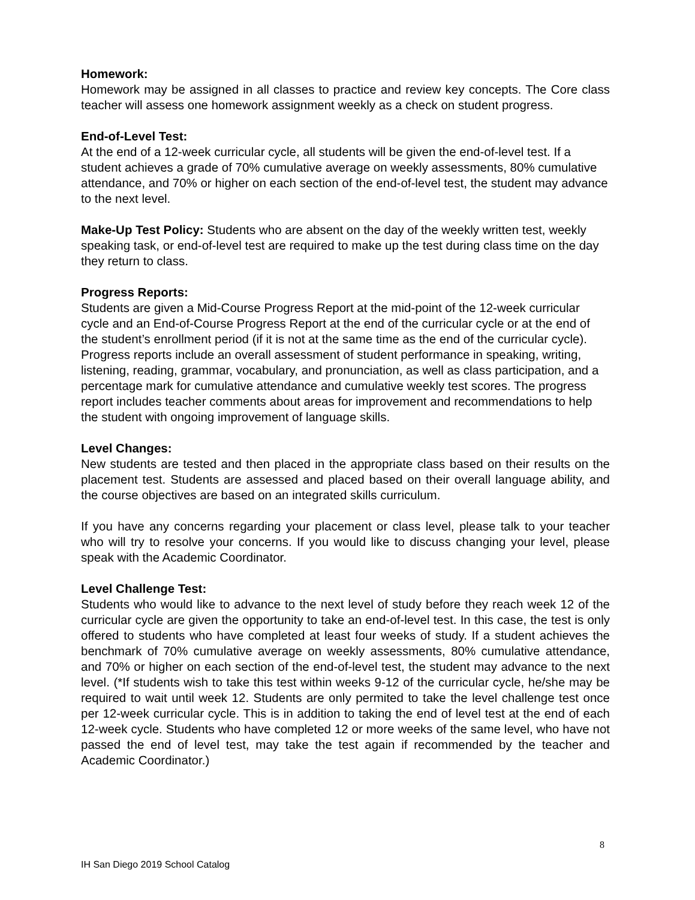Homework:
Homework may be assigned in all classes to practice and review key concepts. The Core class teacher will assess one homework assignment weekly as a check on student progress.
End-of-Level Test:
At the end of a 12-week curricular cycle, all students will be given the end-of-level test. If a student achieves a grade of 70% cumulative average on weekly assessments, 80% cumulative attendance, and 70% or higher on each section of the end-of-level test, the student may advance to the next level.
Make-Up Test Policy: Students who are absent on the day of the weekly written test, weekly speaking task, or end-of-level test are required to make up the test during class time on the day they return to class.
Progress Reports:
Students are given a Mid-Course Progress Report at the mid-point of the 12-week curricular cycle and an End-of-Course Progress Report at the end of the curricular cycle or at the end of the student’s enrollment period (if it is not at the same time as the end of the curricular cycle). Progress reports include an overall assessment of student performance in speaking, writing, listening, reading, grammar, vocabulary, and pronunciation, as well as class participation, and a percentage mark for cumulative attendance and cumulative weekly test scores. The progress report includes teacher comments about areas for improvement and recommendations to help the student with ongoing improvement of language skills.
Level Changes:
New students are tested and then placed in the appropriate class based on their results on the placement test. Students are assessed and placed based on their overall language ability, and the course objectives are based on an integrated skills curriculum.
If you have any concerns regarding your placement or class level, please talk to your teacher who will try to resolve your concerns. If you would like to discuss changing your level, please speak with the Academic Coordinator.
Level Challenge Test:
Students who would like to advance to the next level of study before they reach week 12 of the curricular cycle are given the opportunity to take an end-of-level test. In this case, the test is only offered to students who have completed at least four weeks of study. If a student achieves the benchmark of 70% cumulative average on weekly assessments, 80% cumulative attendance, and 70% or higher on each section of the end-of-level test, the student may advance to the next level. (*If students wish to take this test within weeks 9-12 of the curricular cycle, he/she may be required to wait until week 12. Students are only permited to take the level challenge test once per 12-week curricular cycle. This is in addition to taking the end of level test at the end of each 12-week cycle. Students who have completed 12 or more weeks of the same level, who have not passed the end of level test, may take the test again if recommended by the teacher and Academic Coordinator.)
8
IH San Diego 2019 School Catalog